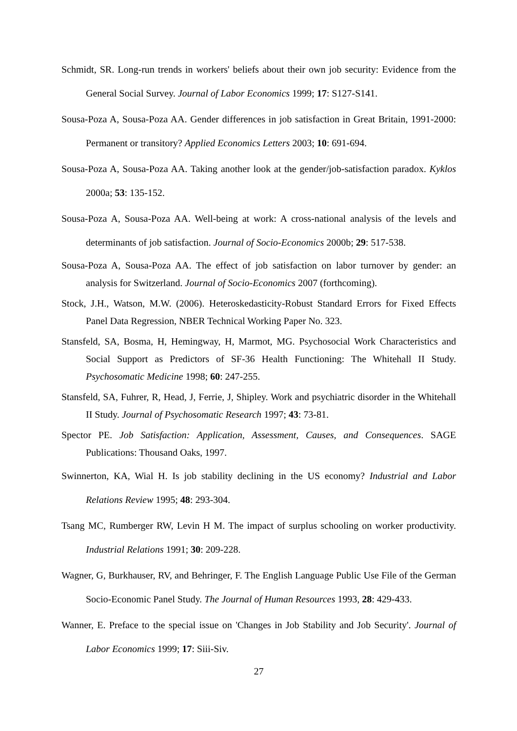Schmidt, SR. Long-run trends in workers' beliefs about their own job security: Evidence from the General Social Survey. Journal of Labor Economics 1999; 17: S127-S141.
Sousa-Poza A, Sousa-Poza AA. Gender differences in job satisfaction in Great Britain, 1991-2000: Permanent or transitory? Applied Economics Letters 2003; 10: 691-694.
Sousa-Poza A, Sousa-Poza AA. Taking another look at the gender/job-satisfaction paradox. Kyklos 2000a; 53: 135-152.
Sousa-Poza A, Sousa-Poza AA. Well-being at work: A cross-national analysis of the levels and determinants of job satisfaction. Journal of Socio-Economics 2000b; 29: 517-538.
Sousa-Poza A, Sousa-Poza AA. The effect of job satisfaction on labor turnover by gender: an analysis for Switzerland. Journal of Socio-Economics 2007 (forthcoming).
Stock, J.H., Watson, M.W. (2006). Heteroskedasticity-Robust Standard Errors for Fixed Effects Panel Data Regression, NBER Technical Working Paper No. 323.
Stansfeld, SA, Bosma, H, Hemingway, H, Marmot, MG. Psychosocial Work Characteristics and Social Support as Predictors of SF-36 Health Functioning: The Whitehall II Study. Psychosomatic Medicine 1998; 60: 247-255.
Stansfeld, SA, Fuhrer, R, Head, J, Ferrie, J, Shipley. Work and psychiatric disorder in the Whitehall II Study. Journal of Psychosomatic Research 1997; 43: 73-81.
Spector PE. Job Satisfaction: Application, Assessment, Causes, and Consequences. SAGE Publications: Thousand Oaks, 1997.
Swinnerton, KA, Wial H. Is job stability declining in the US economy? Industrial and Labor Relations Review 1995; 48: 293-304.
Tsang MC, Rumberger RW, Levin H M. The impact of surplus schooling on worker productivity. Industrial Relations 1991; 30: 209-228.
Wagner, G, Burkhauser, RV, and Behringer, F. The English Language Public Use File of the German Socio-Economic Panel Study. The Journal of Human Resources 1993, 28: 429-433.
Wanner, E. Preface to the special issue on 'Changes in Job Stability and Job Security'. Journal of Labor Economics 1999; 17: Siii-Siv.
27